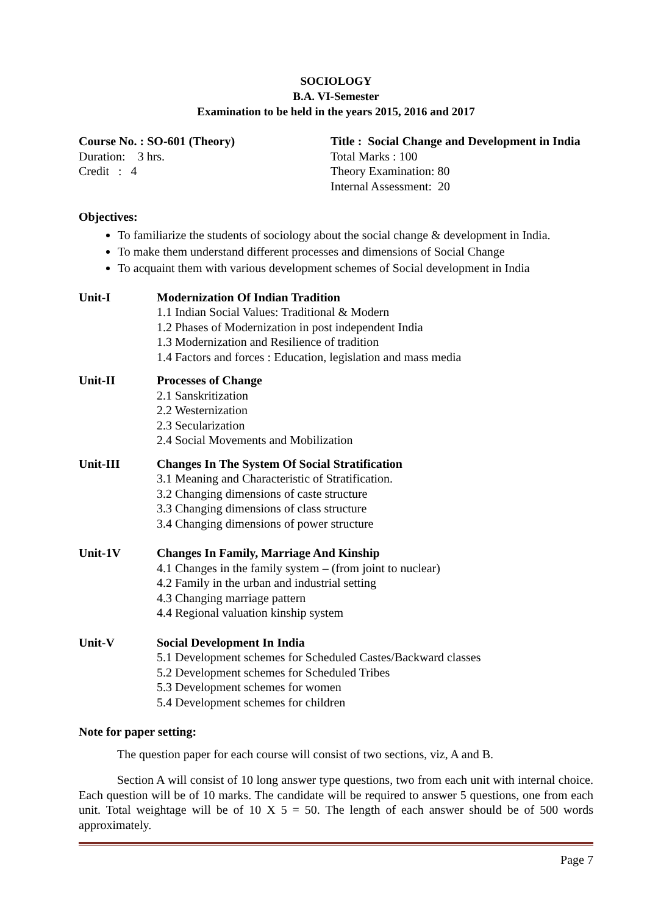SOCIOLOGY
B.A. VI-Semester
Examination to be held in the years 2015, 2016 and 2017
Course No. : SO-601 (Theory)
Duration: 3 hrs.
Credit : 4
Title : Social Change and Development in India
Total Marks : 100
Theory Examination: 80
Internal Assessment: 20
Objectives:
To familiarize the students of sociology about the social change & development in India.
To make them understand different processes and dimensions of Social Change
To acquaint them with various development schemes of Social development in India
Unit-I Modernization Of Indian Tradition
1.1 Indian Social Values: Traditional & Modern
1.2 Phases of Modernization in post independent India
1.3 Modernization and Resilience of tradition
1.4 Factors and forces : Education, legislation and mass media
Unit-II Processes of Change
2.1 Sanskritization
2.2 Westernization
2.3 Secularization
2.4 Social Movements and Mobilization
Unit-III Changes In The System Of Social Stratification
3.1 Meaning and Characteristic of Stratification.
3.2 Changing dimensions of caste structure
3.3 Changing dimensions of class structure
3.4 Changing dimensions of power structure
Unit-1V Changes In Family, Marriage And Kinship
4.1 Changes in the family system – (from joint to nuclear)
4.2 Family in the urban and industrial setting
4.3 Changing marriage pattern
4.4 Regional valuation kinship system
Unit-V Social Development In India
5.1 Development schemes for Scheduled Castes/Backward classes
5.2 Development schemes for Scheduled Tribes
5.3 Development schemes for women
5.4 Development schemes for children
Note for paper setting:
The question paper for each course will consist of two sections, viz, A and B.
Section A will consist of 10 long answer type questions, two from each unit with internal choice. Each question will be of 10 marks. The candidate will be required to answer 5 questions, one from each unit. Total weightage will be of 10 X 5 = 50. The length of each answer should be of 500 words approximately.
Page 7